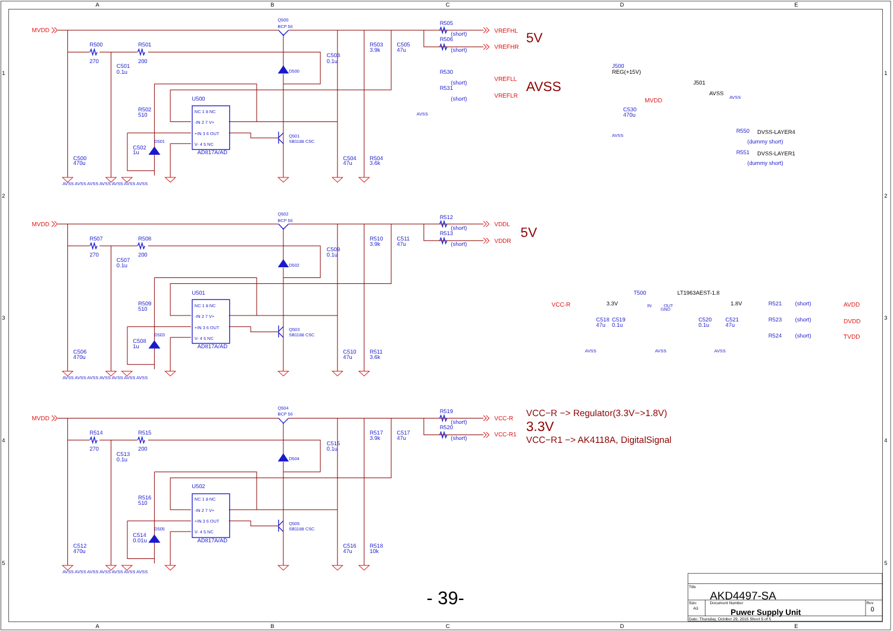A
B
C
D
E
1
1
MVDD
Q500
BCP 56
R505
(short)
VREFHL
5V
R506
(short)
VREFHR
R500
270
R501
200
R503
3.9k
C505
47u
C503
0.1u
C501
0.1u
D500
R530
(short)
VREFLL
AVSS
R531
(short)
VREFLR
J500
REG(+15V)
J501
AVSS
AVSS
U500
MVDD
C530
470u
NC 1 8 NC
-IN 2 7 V+
R502
510
AVSS
+IN 3 6 OUT
R550
DVSS-LAYER4
(dummy short)
AVSS
Q501
SB1188 CSC
D501
V- 4 5 NC
C502
1u
AD817A/AD
R551
DVSS-LAYER1
(dummy short)
C500
470u
C504
47u
R504
3.6k
AVSS AVSS AVSS AVSS AVSS AVSS AVSS
2
2
Q502
BCP 56
R512
MVDD
(short)
VDDL
5V
R513
(short)
VDDR
R507
R508
R510
3.9k
C511
47u
C509
0.1u
270
200
C507
0.1u
D502
T500
LT1963AEST-1.8
U501
NC 1 8 NC
VCC-R
3.3V
IN
GND
OUT
1.8V
R521
(short)
AVDD
R509
510
-IN 2 7 V+
3
3
C518
C519
C520
C521
R523
(short)
DVDD
47u
0.1u
0.1u
47u
+IN 3 6 OUT
Q503
SB1188 CSC
D503
R524
(short)
TVDD
V- 4 5 NC
C508
1u
AD817A/AD
AVSS
AVSS
AVSS
C506
470u
C510
47u
R511
3.6k
AVSS AVSS AVSS AVSS AVSS AVSS AVSS
Q504
R519
VCC−R −> Regulator(3.3V−>1.8V)
BCP 56
MVDD
(short)
VCC-R
3.3V
R520
R514
R515
R517
3.9k
C517
47u
VCC-R1
(short)
VCC−R1 −> AK4118A, DigitalSignal
4
4
C515
0.1u
270
200
C513
0.1u
D504
U502
R516
510
NC 1 8 NC
-IN 2 7 V+
+IN 3 6 OUT
Q505
SB1188 CSC
D505
V- 4 5 NC
C514
0.01u
AD817A/AD
C512
470u
C516
47u
R518
10k
5
5
AVSS AVSS AVSS AVSS AVSS AVSS AVSS
Title
AKD4497-SA
Size
Document Number
Rev
A3
Puwer Supply Unit
0
Date: Thursday, October 29, 2015 Sheet 5 of 5
- 39-
A
B
C
D
E